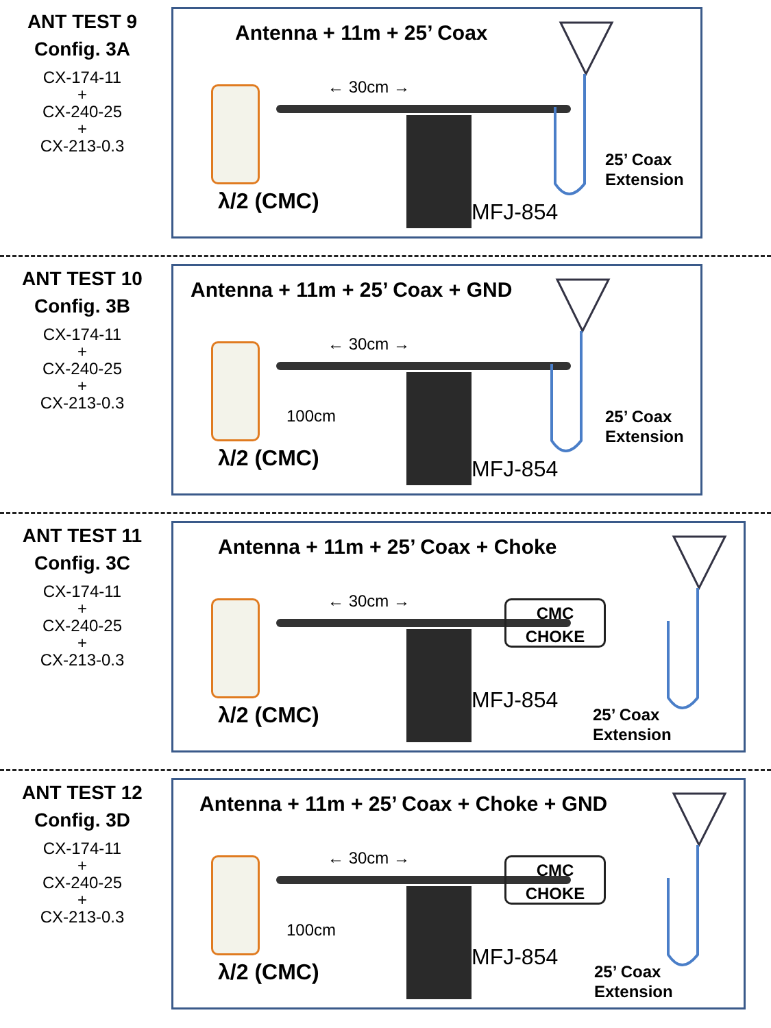ANT TEST 9
Config. 3A
CX-174-11
+
CX-240-25
+
CX-213-0.3
Antenna + 11m + 25’ Coax
← 30cm →
λ/2 (CMC) MFJ-854
25’ Coax
Extension
ANT TEST 10
Config. 3B
CX-174-11
+
CX-240-25
+
CX-213-0.3
Antenna + 11m + 25’ Coax + GND
← 30cm →
100cm
λ/2 (CMC) MFJ-854
25’ Coax
Extension
ANT TEST 11
Config. 3C
CX-174-11
+
CX-240-25
+
CX-213-0.3
Antenna + 11m + 25’ Coax + Choke
← 30cm →
CMC
CHOKE
λ/2 (CMC)
MFJ-854
25’ Coax
Extension
ANT TEST 12
Config. 3D
CX-174-11
+
CX-240-25
+
CX-213-0.3
Antenna + 11m + 25’ Coax + Choke + GND
← 30cm →
CMC
CHOKE
100cm
λ/2 (CMC)
MFJ-854
25’ Coax
Extension